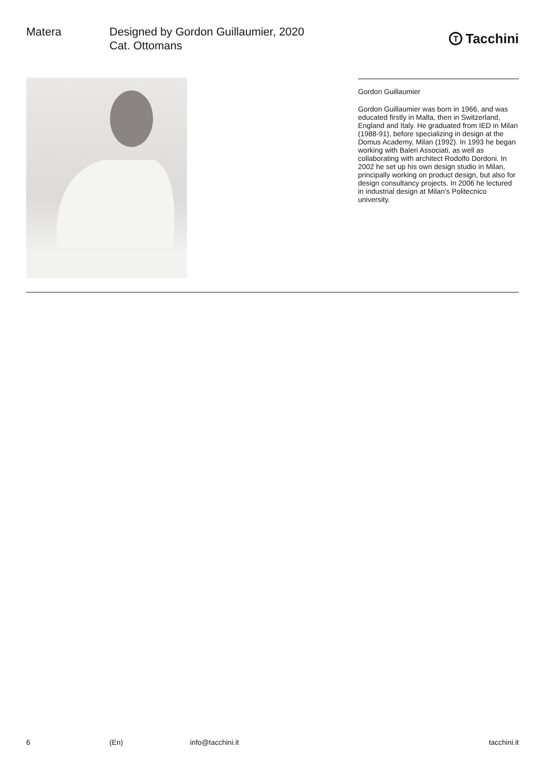Matera Designed by Gordon Guillaumier, 2020
Cat. Ottomans
T Tacchini
Gordon Guillaumier
Gordon Guillaumier was born in 1966, and was educated firstly in Malta, then in Switzerland, England and Italy. He graduated from IED in Milan (1988-91), before specializing in design at the Domus Academy, Milan (1992). In 1993 he began working with Baleri Associati, as well as collaborating with architect Rodolfo Dordoni. In 2002 he set up his own design studio in Milan, principally working on product design, but also for design consultancy projects. In 2006 he lectured in industrial design at Milan’s Politecnico university.
6 (En) info@tacchini.it tacchini.it